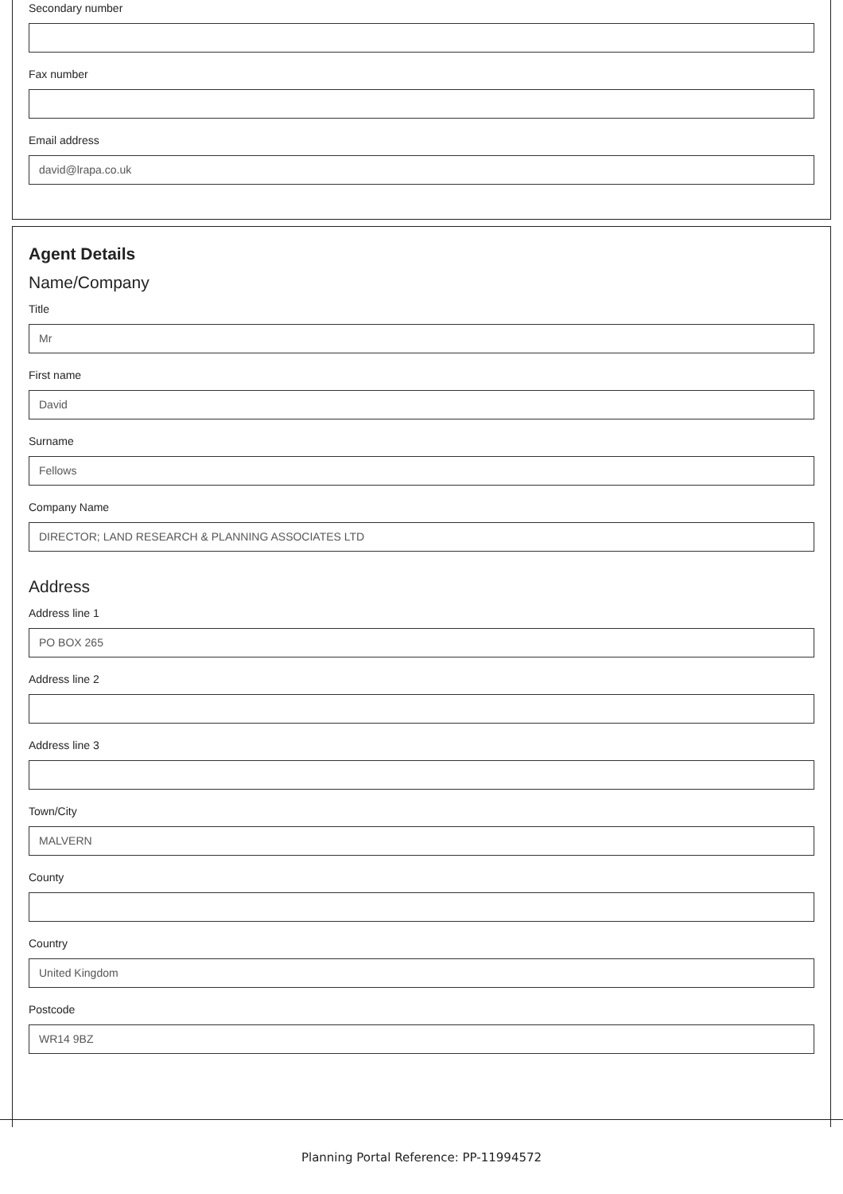Secondary number
Fax number
Email address
david@lrapa.co.uk
Agent Details
Name/Company
Title
Mr
First name
David
Surname
Fellows
Company Name
DIRECTOR; LAND RESEARCH & PLANNING ASSOCIATES LTD
Address
Address line 1
PO BOX 265
Address line 2
Address line 3
Town/City
MALVERN
County
Country
United Kingdom
Postcode
WR14 9BZ
Planning Portal Reference: PP-11994572